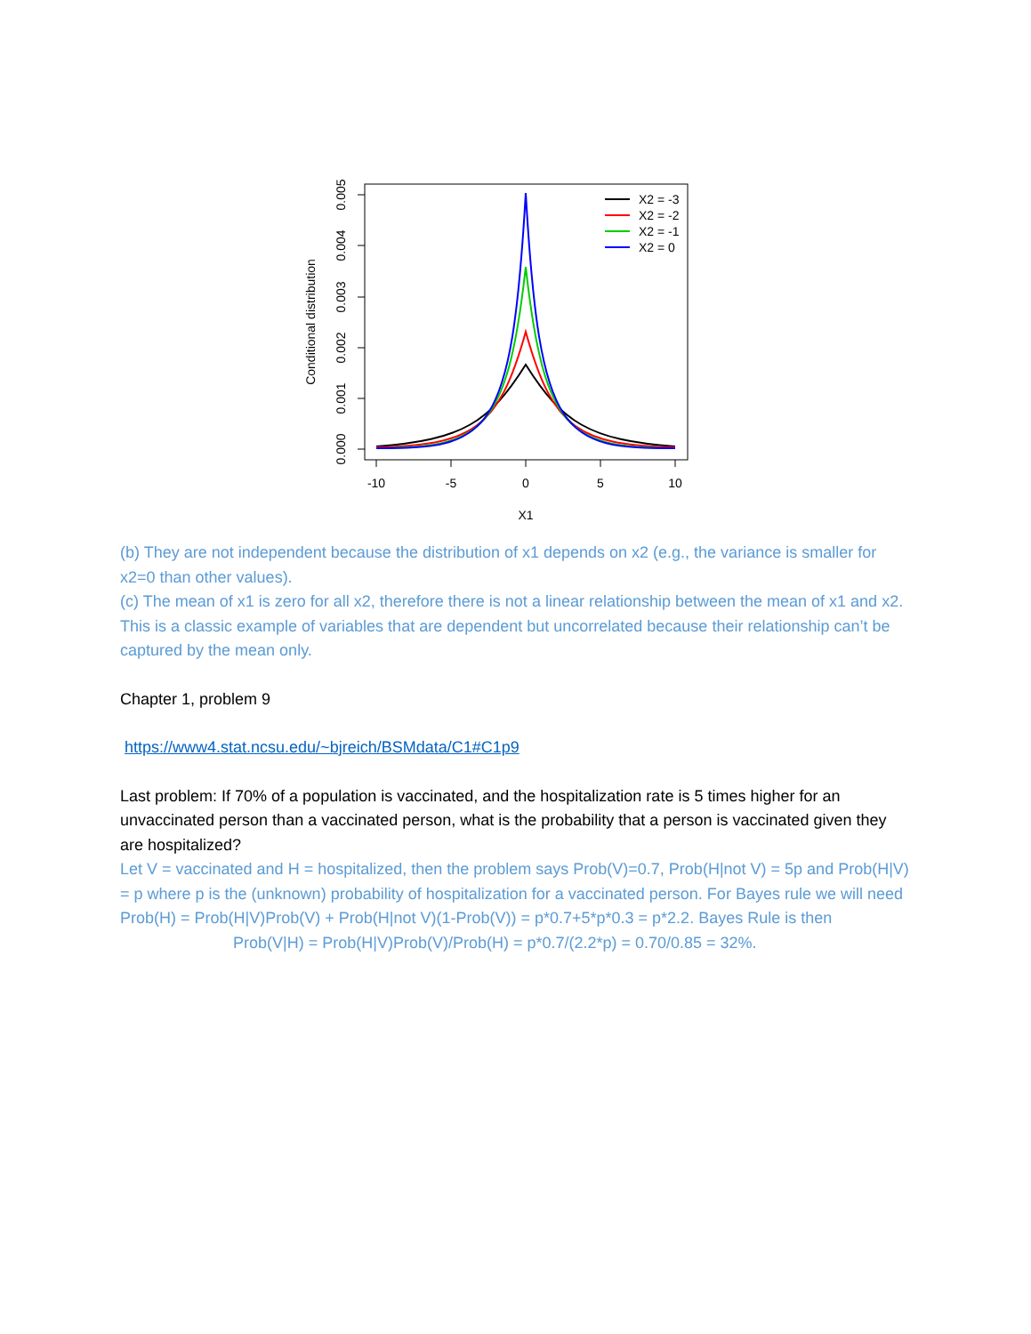-10
-5
0
5
10
X1
0.000
0.001
0.002
0.003
0.004
0.005
Conditional distribution
X2 = -3
X2 = -2
X2 = -1
X2 = 0
(b) They are not independent because the distribution of x1 depends on x2 (e.g., the variance is smaller for x2=0 than other values).
(c) The mean of x1 is zero for all x2, therefore there is not a linear relationship between the mean of x1 and x2. This is a classic example of variables that are dependent but uncorrelated because their relationship can’t be captured by the mean only.
Chapter 1, problem 9
https://www4.stat.ncsu.edu/~bjreich/BSMdata/C1#C1p9
Last problem: If 70% of a population is vaccinated, and the hospitalization rate is 5 times higher for an unvaccinated person than a vaccinated person, what is the probability that a person is vaccinated given they are hospitalized?
Let V = vaccinated and H = hospitalized, then the problem says Prob(V)=0.7, Prob(H|not V) = 5p and Prob(H|V) = p where p is the (unknown) probability of hospitalization for a vaccinated person. For Bayes rule we will need Prob(H) = Prob(H|V)Prob(V) + Prob(H|not V)(1-Prob(V)) = p*0.7+5*p*0.3 = p*2.2. Bayes Rule is then
Prob(V|H) = Prob(H|V)Prob(V)/Prob(H) = p*0.7/(2.2*p) = 0.70/0.85 = 32%.